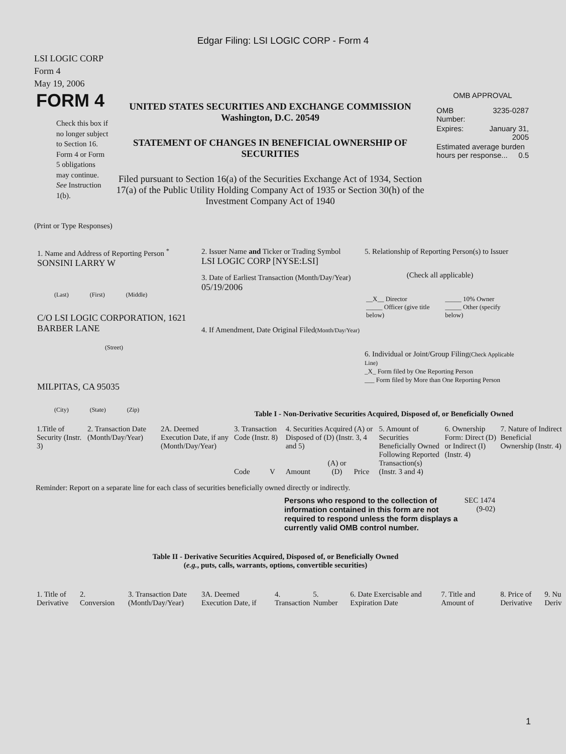Edgar Filing: LSI LOGIC CORP - Form 4
LSI LOGIC CORP
Form 4
May 19, 2006
FORM 4
Check this box if no longer subject to Section 16. Form 4 or Form 5 obligations may continue. See Instruction 1(b).
UNITED STATES SECURITIES AND EXCHANGE COMMISSION
Washington, D.C. 20549
STATEMENT OF CHANGES IN BENEFICIAL OWNERSHIP OF SECURITIES
Filed pursuant to Section 16(a) of the Securities Exchange Act of 1934, Section 17(a) of the Public Utility Holding Company Act of 1935 or Section 30(h) of the Investment Company Act of 1940
OMB APPROVAL
| OMB Number: | 3235-0287 |
| Expires: | January 31, 2005 |
| Estimated average burden hours per response... 0.5 | |
(Print or Type Responses)
1. Name and Address of Reporting Person <sup>*</sup>
SONSINI LARRY W
(Last) (First) (Middle)
C/O LSI LOGIC CORPORATION, 1621 BARBER LANE
(Street)
MILPITAS, CA 95035
(City) (State) (Zip)
2. Issuer Name and Ticker or Trading Symbol
LSI LOGIC CORP [NYSE:LSI]
3. Date of Earliest Transaction (Month/Day/Year)
05/19/2006
4. If Amendment, Date Original Filed(Month/Day/Year)
5. Relationship of Reporting Person(s) to Issuer
(Check all applicable)
| __X__ Director _____ Officer (give title below) | _____ 10% Owner _____ Other (specify below) |
6. Individual or Joint/Group Filing(Check Applicable Line)
_X_ Form filed by One Reporting Person
___ Form filed by More than One Reporting Person
Table I - Non-Derivative Securities Acquired, Disposed of, or Beneficially Owned
| 1.Title of Security (Instr. 3) | 2. Transaction Date (Month/Day/Year) | 2A. Deemed Execution Date, if any (Month/Day/Year) | 3. Transaction Code (Instr. 8) | | 4. Securities Acquired (A) or Disposed of (D) (Instr. 3, 4 and 5) | | | 5. Amount of Securities Beneficially Owned Following Reported Transaction(s) (Instr. 3 and 4) | 6. Ownership Form: Direct (D) or Indirect (I) (Instr. 4) | 7. Nature of Indirect Beneficial Ownership (Instr. 4) |
| | | | Code | V | Amount | (A) or (D) | Price | | | |
Reminder: Report on a separate line for each class of securities beneficially owned directly or indirectly.
Persons who respond to the collection of information contained in this form are not required to respond unless the form displays a currently valid OMB control number.
SEC 1474 (9-02)
Table II - Derivative Securities Acquired, Disposed of, or Beneficially Owned
(e.g., puts, calls, warrants, options, convertible securities)
| 1. Title of Derivative | 2. Conversion | 3. Transaction Date (Month/Day/Year) | 3A. Deemed Execution Date, if | 4. Transaction | 5. Number | 6. Date Exercisable and Expiration Date | 7. Title and Amount of | 8. Price of Derivative | 9. Nu Deriv |
1